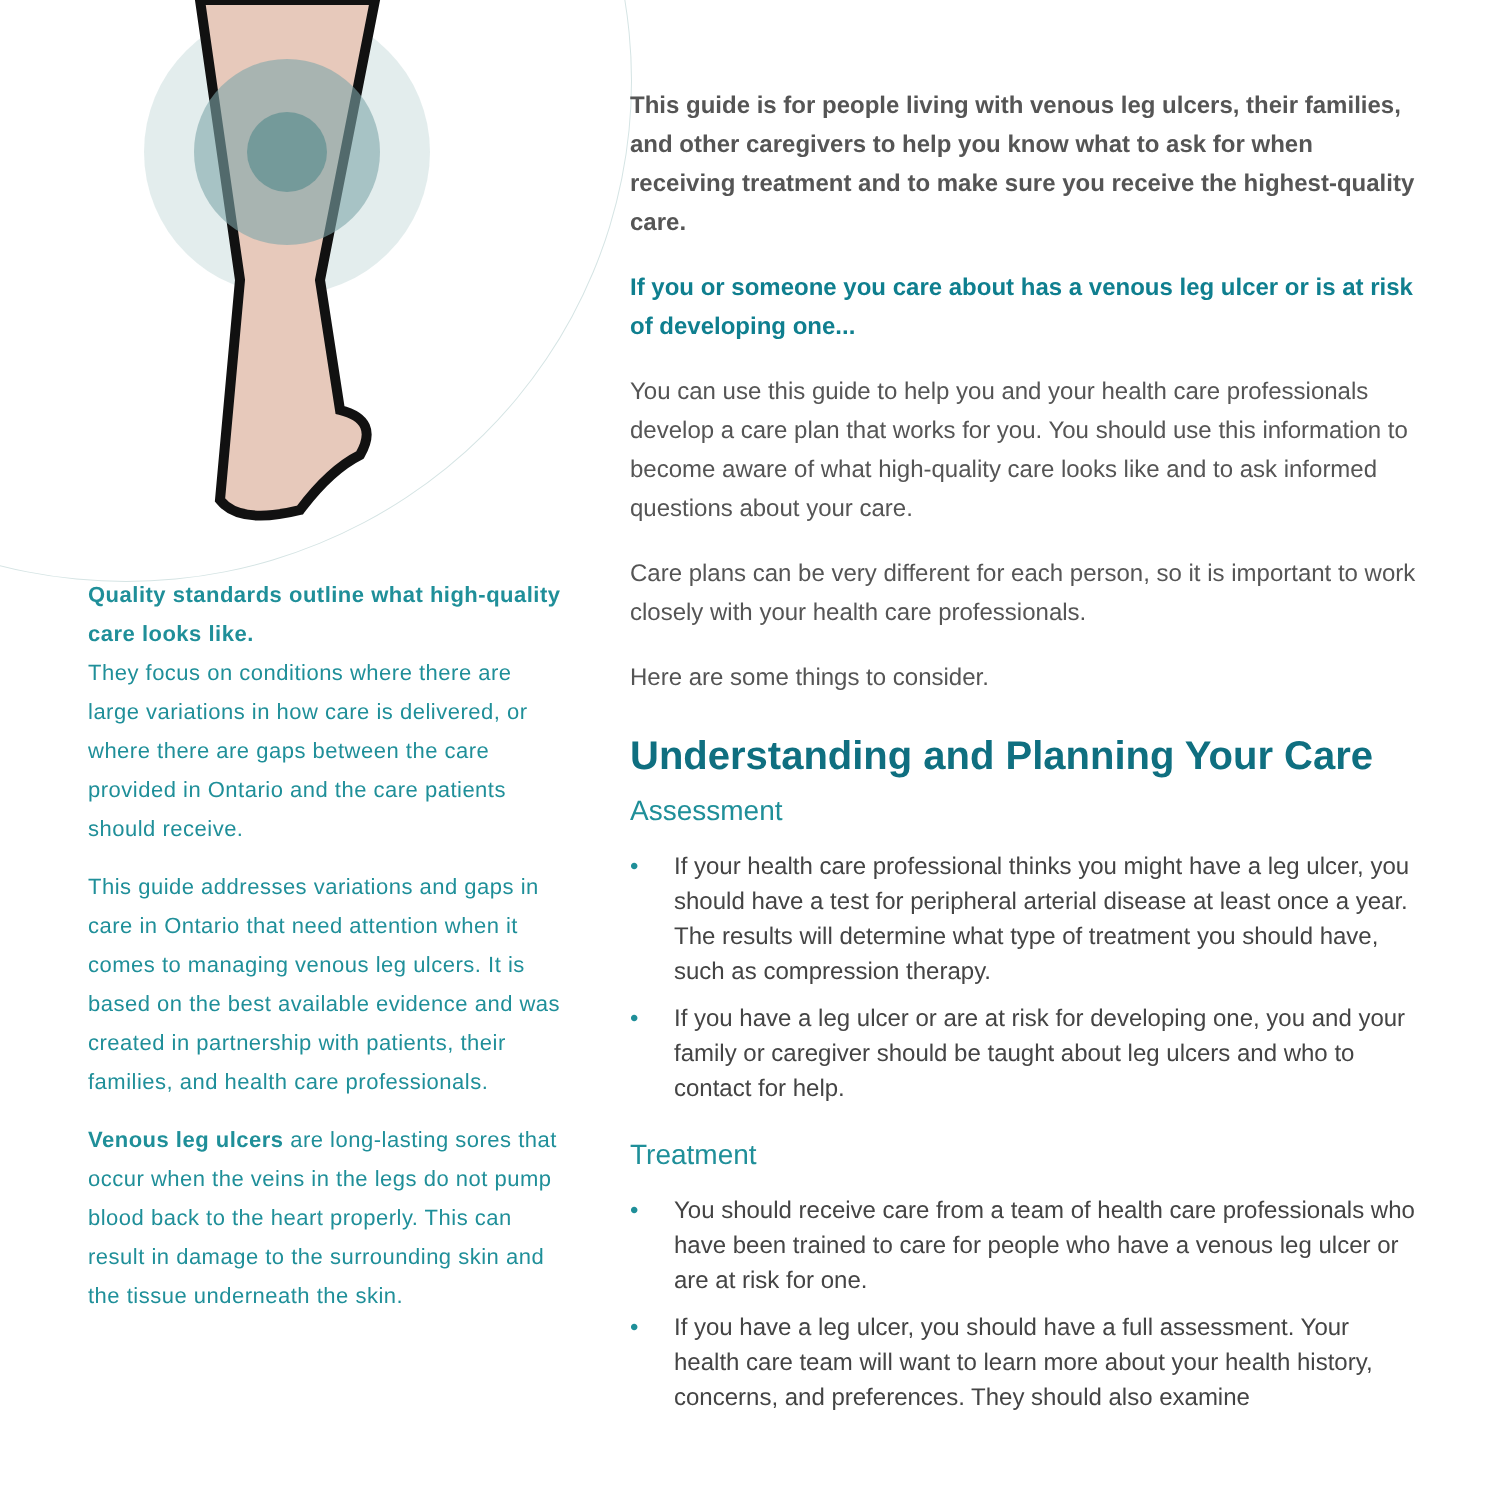Quality standards outline what high-quality care looks like.
They focus on conditions where there are large variations in how care is delivered, or where there are gaps between the care provided in Ontario and the care patients should receive.
This guide addresses variations and gaps in care in Ontario that need attention when it comes to managing venous leg ulcers. It is based on the best available evidence and was created in partnership with patients, their families, and health care professionals.
Venous leg ulcers are long-lasting sores that occur when the veins in the legs do not pump blood back to the heart properly. This can result in damage to the surrounding skin and the tissue underneath the skin.
This guide is for people living with venous leg ulcers, their families, and other caregivers to help you know what to ask for when receiving treatment and to make sure you receive the highest-quality care.
If you or someone you care about has a venous leg ulcer or is at risk of developing one...
You can use this guide to help you and your health care professionals develop a care plan that works for you. You should use this information to become aware of what high-quality care looks like and to ask informed questions about your care.
Care plans can be very different for each person, so it is important to work closely with your health care professionals.
Here are some things to consider.
Understanding and Planning Your Care
Assessment
• If your health care professional thinks you might have a leg ulcer, you should have a test for peripheral arterial disease at least once a year. The results will determine what type of treatment you should have, such as compression therapy.
• If you have a leg ulcer or are at risk for developing one, you and your family or caregiver should be taught about leg ulcers and who to contact for help.
Treatment
• You should receive care from a team of health care professionals who have been trained to care for people who have a venous leg ulcer or are at risk for one.
• If you have a leg ulcer, you should have a full assessment. Your health care team will want to learn more about your health history, concerns, and preferences. They should also examine